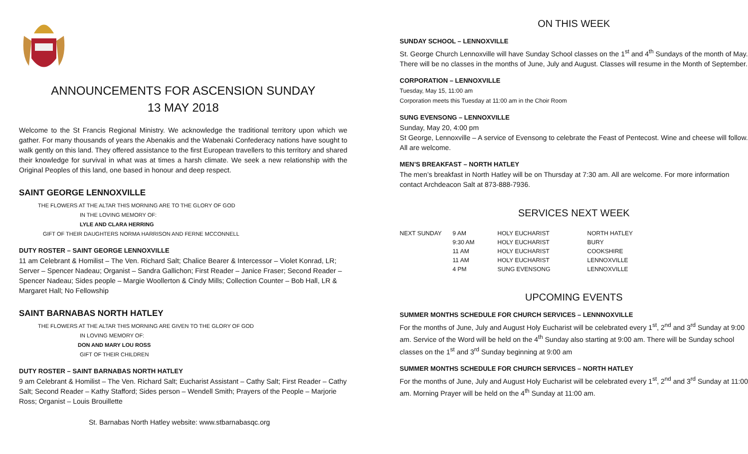ANNOUNCEMENTS FOR ASCENSION SUNDAY
13 MAY 2018
Welcome to the St Francis Regional Ministry. We acknowledge the traditional territory upon which we gather. For many thousands of years the Abenakis and the Wabenaki Confederacy nations have sought to walk gently on this land. They offered assistance to the first European travellers to this territory and shared their knowledge for survival in what was at times a harsh climate. We seek a new relationship with the Original Peoples of this land, one based in honour and deep respect.
SAINT GEORGE LENNOXVILLE
THE FLOWERS AT THE ALTAR THIS MORNING ARE TO THE GLORY OF GOD
IN THE LOVING MEMORY OF:
LYLE AND CLARA HERRING
GIFT OF THEIR DAUGHTERS NORMA HARRISON AND FERNE MCCONNELL
DUTY ROSTER – SAINT GEORGE LENNOXVILLE
11 am Celebrant & Homilist – The Ven. Richard Salt; Chalice Bearer & Intercessor – Violet Konrad, LR; Server – Spencer Nadeau; Organist – Sandra Gallichon; First Reader – Janice Fraser; Second Reader – Spencer Nadeau; Sides people – Margie Woollerton & Cindy Mills; Collection Counter – Bob Hall, LR & Margaret Hall; No Fellowship
SAINT BARNABAS NORTH HATLEY
THE FLOWERS AT THE ALTAR THIS MORNING ARE GIVEN TO THE GLORY OF GOD
IN LOVING MEMORY OF:
DON AND MARY LOU ROSS
GIFT OF THEIR CHILDREN
DUTY ROSTER – SAINT BARNABAS NORTH HATLEY
9 am Celebrant & Homilist – The Ven. Richard Salt; Eucharist Assistant – Cathy Salt; First Reader – Cathy Salt; Second Reader – Kathy Stafford; Sides person – Wendell Smith; Prayers of the People – Marjorie Ross; Organist – Louis Brouillette
St. Barnabas North Hatley website: www.stbarnabasqc.org
ON THIS WEEK
SUNDAY SCHOOL – LENNOXVILLE
St. George Church Lennoxville will have Sunday School classes on the 1<sup>st</sup> and 4<sup>th</sup> Sundays of the month of May. There will be no classes in the months of June, July and August. Classes will resume in the Month of September.
CORPORATION – LENNOXVILLE
Tuesday, May 15, 11:00 am
Corporation meets this Tuesday at 11:00 am in the Choir Room
SUNG EVENSONG – LENNOXVILLE
Sunday, May 20, 4:00 pm
St George, Lennoxville – A service of Evensong to celebrate the Feast of Pentecost. Wine and cheese will follow. All are welcome.
MEN’S BREAKFAST – NORTH HATLEY
The men’s breakfast in North Hatley will be on Thursday at 7:30 am. All are welcome. For more information contact Archdeacon Salt at 873-888-7936.
SERVICES NEXT WEEK
| NEXT SUNDAY | 9 AM | HOLY EUCHARIST | NORTH HATLEY |
| | 9:30 AM | HOLY EUCHARIST | BURY |
| | 11 AM | HOLY EUCHARIST | COOKSHIRE |
| | 11 AM | HOLY EUCHARIST | LENNOXVILLE |
| | 4 PM | SUNG EVENSONG | LENNOXVILLE |
UPCOMING EVENTS
SUMMER MONTHS SCHEDULE FOR CHURCH SERVICES – LENNNOXVILLE
For the months of June, July and August Holy Eucharist will be celebrated every 1<sup>st</sup>, 2<sup>nd</sup> and 3<sup>rd</sup> Sunday at 9:00 am. Service of the Word will be held on the 4<sup>th</sup> Sunday also starting at 9:00 am. There will be Sunday school classes on the 1<sup>st</sup> and 3<sup>rd</sup> Sunday beginning at 9:00 am
SUMMER MONTHS SCHEDULE FOR CHURCH SERVICES – NORTH HATLEY
For the months of June, July and August Holy Eucharist will be celebrated every 1<sup>st</sup>, 2<sup>nd</sup> and 3<sup>rd</sup> Sunday at 11:00 am. Morning Prayer will be held on the 4<sup>th</sup> Sunday at 11:00 am.